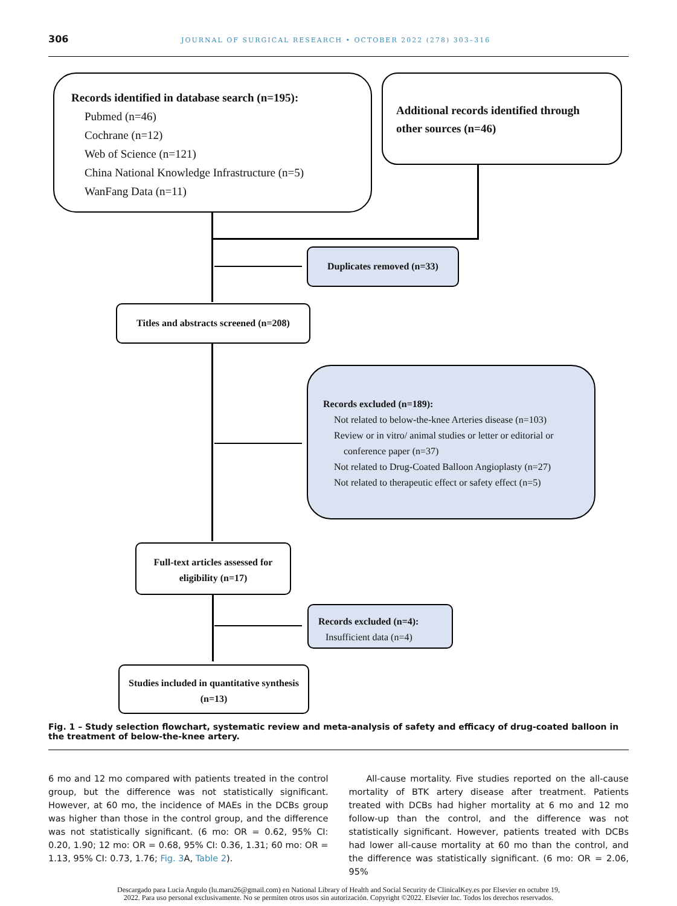306 JOURNAL OF SURGICAL RESEARCH • OCTOBER 2022 (278) 303–316
Records identified in database search (n=195):
Pubmed (n=46)
Cochrane (n=12)
Web of Science (n=121)
China National Knowledge Infrastructure (n=5)
WanFang Data (n=11)
Additional records identified through other sources (n=46)
Duplicates removed (n=33)
Titles and abstracts screened (n=208)
Records excluded (n=189):
Not related to below-the-knee Arteries disease (n=103)
Review or in vitro/ animal studies or letter or editorial or
conference paper (n=37)
Not related to Drug-Coated Balloon Angioplasty (n=27)
Not related to therapeutic effect or safety effect (n=5)
Full-text articles assessed for eligibility (n=17)
Records excluded (n=4):
Insufficient data (n=4)
Studies included in quantitative synthesis (n=13)
Fig. 1 – Study selection flowchart, systematic review and meta-analysis of safety and efficacy of drug-coated balloon in the treatment of below-the-knee artery.
6 mo and 12 mo compared with patients treated in the control group, but the difference was not statistically significant. However, at 60 mo, the incidence of MAEs in the DCBs group was higher than those in the control group, and the difference was not statistically significant. (6 mo: OR = 0.62, 95% CI: 0.20, 1.90; 12 mo: OR = 0.68, 95% CI: 0.36, 1.31; 60 mo: OR = 1.13, 95% CI: 0.73, 1.76; Fig. 3 A, Table 2).
All-cause mortality. Five studies reported on the all-cause mortality of BTK artery disease after treatment. Patients treated with DCBs had higher mortality at 6 mo and 12 mo follow-up than the control, and the difference was not statistically significant. However, patients treated with DCBs had lower all-cause mortality at 60 mo than the control, and the difference was statistically significant. (6 mo: OR = 2.06, 95%
Descargado para Lucia Angulo (lu.maru26@gmail.com) en National Library of Health and Social Security de ClinicalKey.es por Elsevier en octubre 19,
2022. Para uso personal exclusivamente. No se permiten otros usos sin autorización. Copyright ©2022. Elsevier Inc. Todos los derechos reservados.